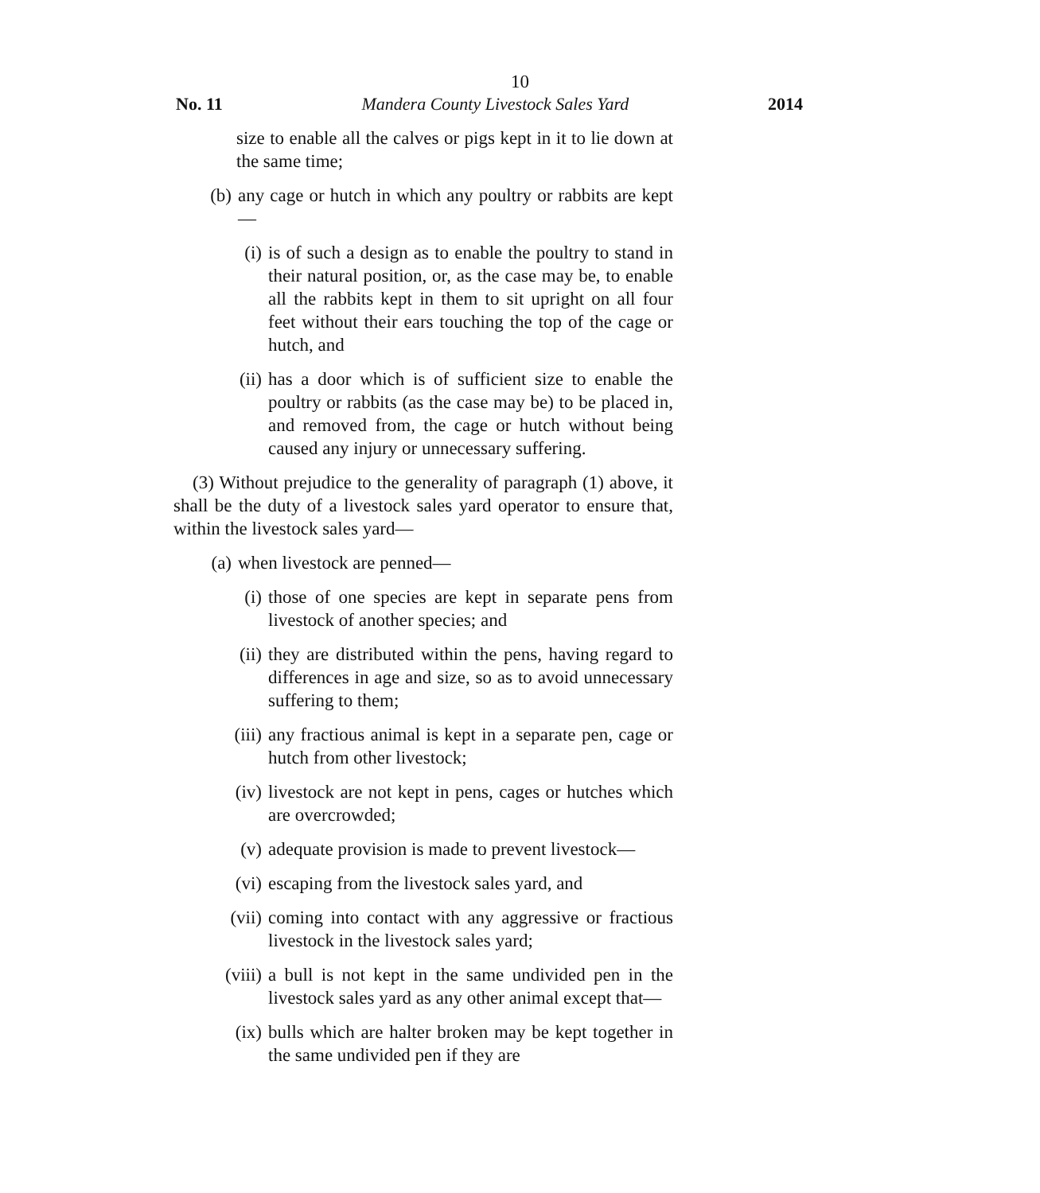10
No. 11 Mandera County Livestock Sales Yard 2014
size to enable all the calves or pigs kept in it to lie down at the same time;
(b) any cage or hutch in which any poultry or rabbits are kept—
(i) is of such a design as to enable the poultry to stand in their natural position, or, as the case may be, to enable all the rabbits kept in them to sit upright on all four feet without their ears touching the top of the cage or hutch, and
(ii) has a door which is of sufficient size to enable the poultry or rabbits (as the case may be) to be placed in, and removed from, the cage or hutch without being caused any injury or unnecessary suffering.
(3) Without prejudice to the generality of paragraph (1) above, it shall be the duty of a livestock sales yard operator to ensure that, within the livestock sales yard—
(a) when livestock are penned—
(i) those of one species are kept in separate pens from livestock of another species; and
(ii) they are distributed within the pens, having regard to differences in age and size, so as to avoid unnecessary suffering to them;
(iii) any fractious animal is kept in a separate pen, cage or hutch from other livestock;
(iv) livestock are not kept in pens, cages or hutches which are overcrowded;
(v) adequate provision is made to prevent livestock—
(vi) escaping from the livestock sales yard, and
(vii) coming into contact with any aggressive or fractious livestock in the livestock sales yard;
(viii) a bull is not kept in the same undivided pen in the livestock sales yard as any other animal except that—
(ix) bulls which are halter broken may be kept together in the same undivided pen if they are